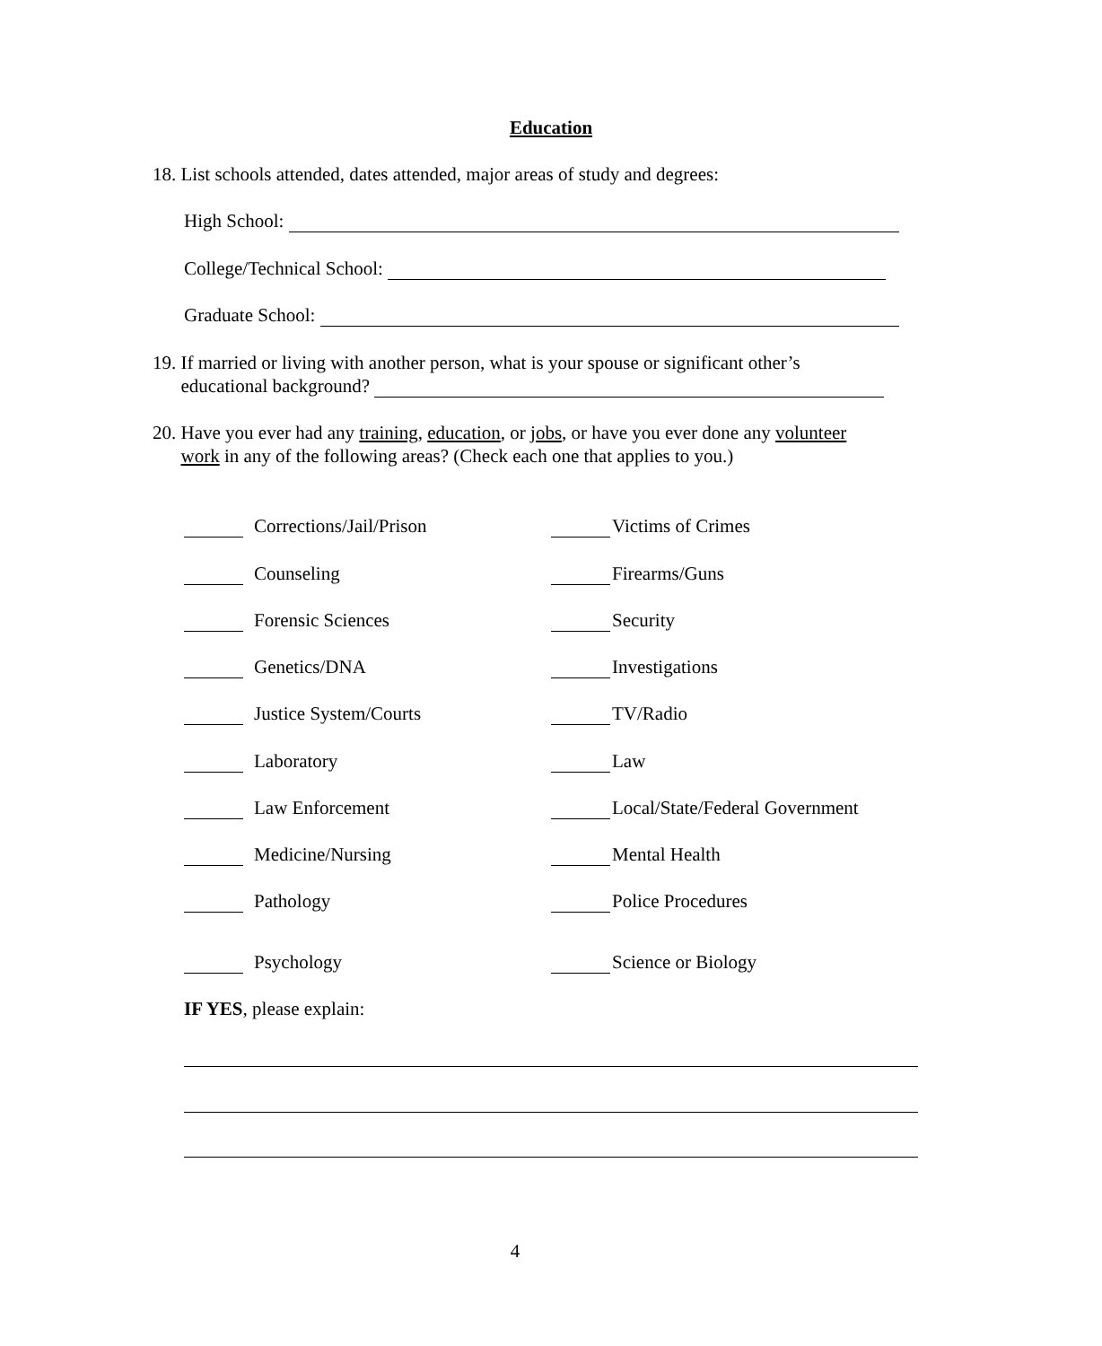Education
18. List schools attended, dates attended, major areas of study and degrees:
High School:
College/Technical School:
Graduate School:
19. If married or living with another person, what is your spouse or significant other’s
educational background?
20. Have you ever had any training, education, or jobs, or have you ever done any volunteer
work in any of the following areas? (Check each one that applies to you.)
Corrections/Jail/Prison Victims of Crimes
Counseling Firearms/Guns
Forensic Sciences Security
Genetics/DNA Investigations
Justice System/Courts TV/Radio
Laboratory Law
Law Enforcement Local/State/Federal Government
Medicine/Nursing Mental Health
Pathology Police Procedures
Psychology Science or Biology
IF YES, please explain:
4